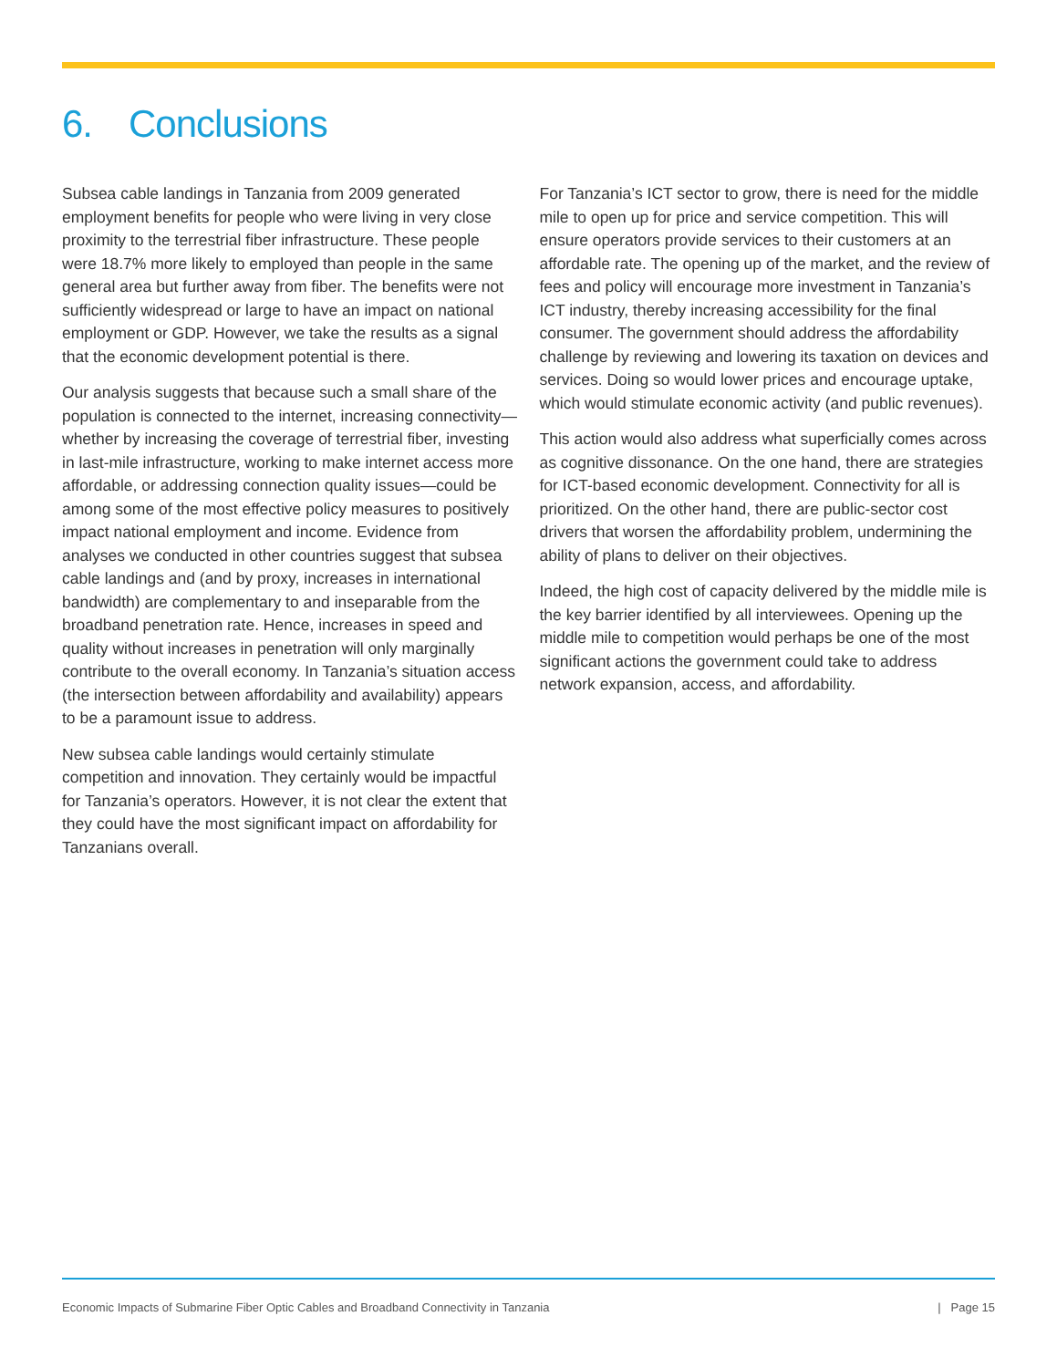6. Conclusions
Subsea cable landings in Tanzania from 2009 generated employment benefits for people who were living in very close proximity to the terrestrial fiber infrastructure. These people were 18.7% more likely to employed than people in the same general area but further away from fiber. The benefits were not sufficiently widespread or large to have an impact on national employment or GDP. However, we take the results as a signal that the economic development potential is there.
Our analysis suggests that because such a small share of the population is connected to the internet, increasing connectivity—whether by increasing the coverage of terrestrial fiber, investing in last-mile infrastructure, working to make internet access more affordable, or addressing connection quality issues—could be among some of the most effective policy measures to positively impact national employment and income. Evidence from analyses we conducted in other countries suggest that subsea cable landings and (and by proxy, increases in international bandwidth) are complementary to and inseparable from the broadband penetration rate. Hence, increases in speed and quality without increases in penetration will only marginally contribute to the overall economy. In Tanzania’s situation access (the intersection between affordability and availability) appears to be a paramount issue to address.
New subsea cable landings would certainly stimulate competition and innovation. They certainly would be impactful for Tanzania’s operators. However, it is not clear the extent that they could have the most significant impact on affordability for Tanzanians overall.
For Tanzania’s ICT sector to grow, there is need for the middle mile to open up for price and service competition. This will ensure operators provide services to their customers at an affordable rate. The opening up of the market, and the review of fees and policy will encourage more investment in Tanzania’s ICT industry, thereby increasing accessibility for the final consumer. The government should address the affordability challenge by reviewing and lowering its taxation on devices and services. Doing so would lower prices and encourage uptake, which would stimulate economic activity (and public revenues).
This action would also address what superficially comes across as cognitive dissonance. On the one hand, there are strategies for ICT-based economic development. Connectivity for all is prioritized. On the other hand, there are public-sector cost drivers that worsen the affordability problem, undermining the ability of plans to deliver on their objectives.
Indeed, the high cost of capacity delivered by the middle mile is the key barrier identified by all interviewees. Opening up the middle mile to competition would perhaps be one of the most significant actions the government could take to address network expansion, access, and affordability.
Economic Impacts of Submarine Fiber Optic Cables and Broadband Connectivity in Tanzania | Page 15